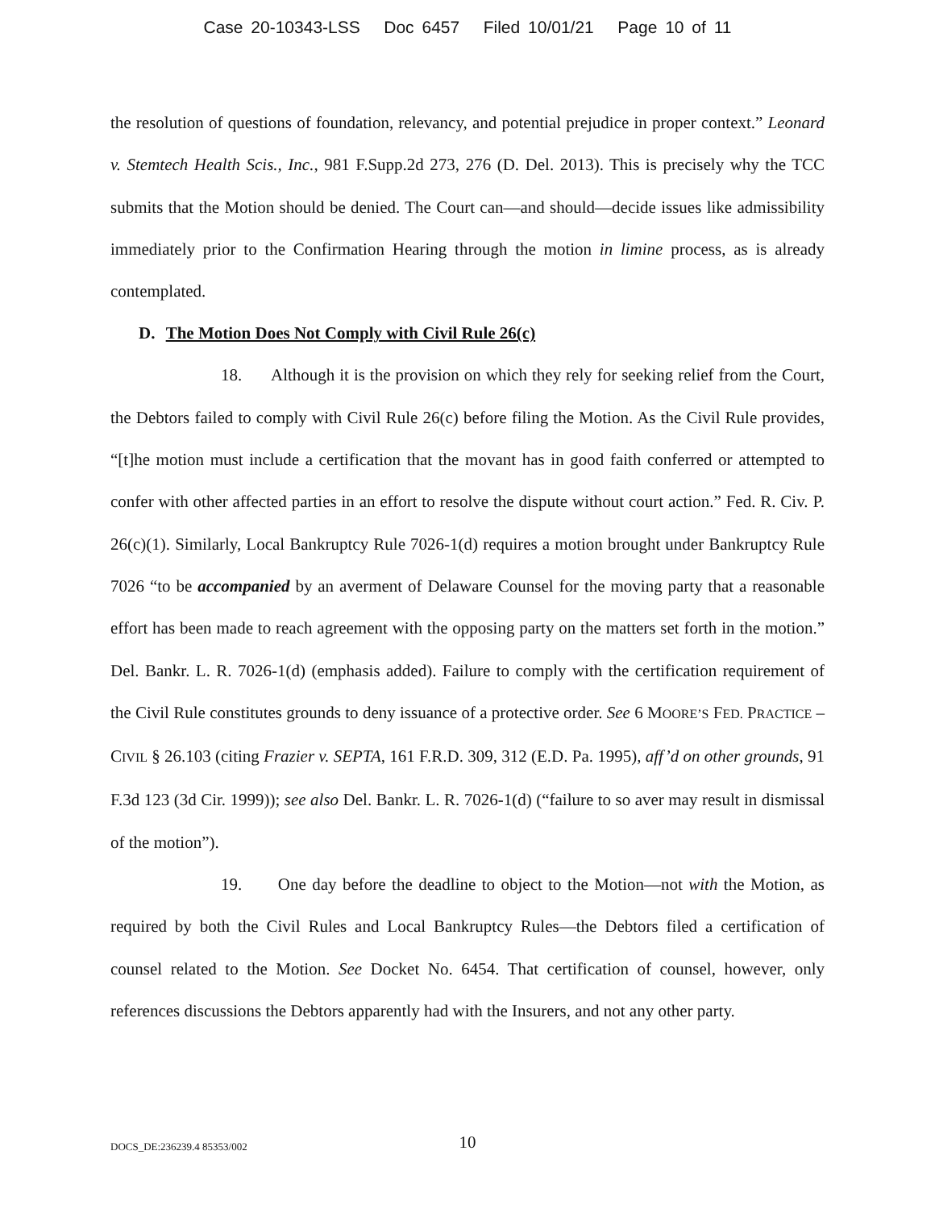Case 20-10343-LSS Doc 6457 Filed 10/01/21 Page 10 of 11
the resolution of questions of foundation, relevancy, and potential prejudice in proper context.” Leonard v. Stemtech Health Scis., Inc., 981 F.Supp.2d 273, 276 (D. Del. 2013). This is precisely why the TCC submits that the Motion should be denied. The Court can—and should—decide issues like admissibility immediately prior to the Confirmation Hearing through the motion in limine process, as is already contemplated.
D. The Motion Does Not Comply with Civil Rule 26(c)
18. Although it is the provision on which they rely for seeking relief from the Court, the Debtors failed to comply with Civil Rule 26(c) before filing the Motion. As the Civil Rule provides, “[t]he motion must include a certification that the movant has in good faith conferred or attempted to confer with other affected parties in an effort to resolve the dispute without court action.” Fed. R. Civ. P. 26(c)(1). Similarly, Local Bankruptcy Rule 7026-1(d) requires a motion brought under Bankruptcy Rule 7026 “to be accompanied by an averment of Delaware Counsel for the moving party that a reasonable effort has been made to reach agreement with the opposing party on the matters set forth in the motion.” Del. Bankr. L. R. 7026-1(d) (emphasis added). Failure to comply with the certification requirement of the Civil Rule constitutes grounds to deny issuance of a protective order. See 6 MOORE’S FED. PRACTICE – CIVIL § 26.103 (citing Frazier v. SEPTA, 161 F.R.D. 309, 312 (E.D. Pa. 1995), aff’d on other grounds, 91 F.3d 123 (3d Cir. 1999)); see also Del. Bankr. L. R. 7026-1(d) (“failure to so aver may result in dismissal of the motion”).
19. One day before the deadline to object to the Motion—not with the Motion, as required by both the Civil Rules and Local Bankruptcy Rules—the Debtors filed a certification of counsel related to the Motion. See Docket No. 6454. That certification of counsel, however, only references discussions the Debtors apparently had with the Insurers, and not any other party.
DOCS_DE:236239.4 85353/002
10